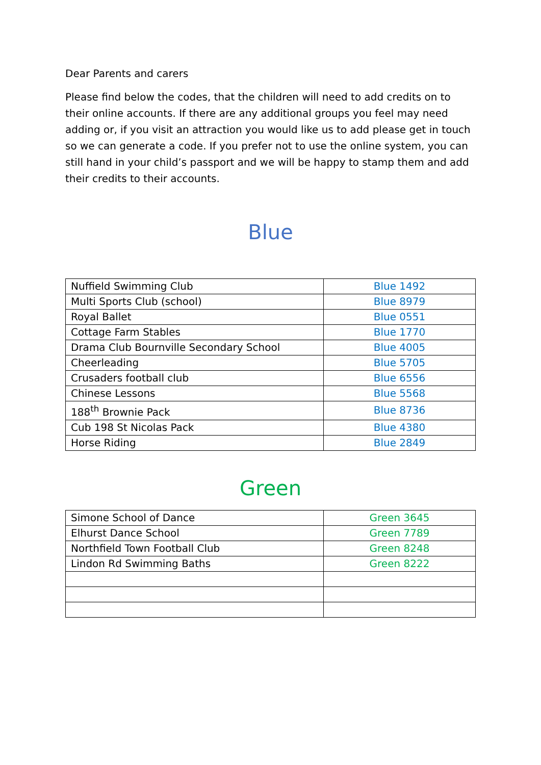Dear Parents and carers
Please find below the codes, that the children will need to add credits on to their online accounts. If there are any additional groups you feel may need adding or, if you visit an attraction you would like us to add please get in touch so we can generate a code. If you prefer not to use the online system, you can still hand in your child’s passport and we will be happy to stamp them and add their credits to their accounts.
Blue
| Nuffield Swimming Club | Blue 1492 |
| Multi Sports Club (school) | Blue 8979 |
| Royal Ballet | Blue 0551 |
| Cottage Farm Stables | Blue 1770 |
| Drama Club Bournville Secondary School | Blue 4005 |
| Cheerleading | Blue 5705 |
| Crusaders football club | Blue 6556 |
| Chinese Lessons | Blue 5568 |
| 188<sup>th</sup> Brownie Pack | Blue 8736 |
| Cub 198 St Nicolas Pack | Blue 4380 |
| Horse Riding | Blue 2849 |
Green
| Simone School of Dance | Green 3645 |
| Elhurst Dance School | Green 7789 |
| Northfield Town Football Club | Green 8248 |
| Lindon Rd Swimming Baths | Green 8222 |